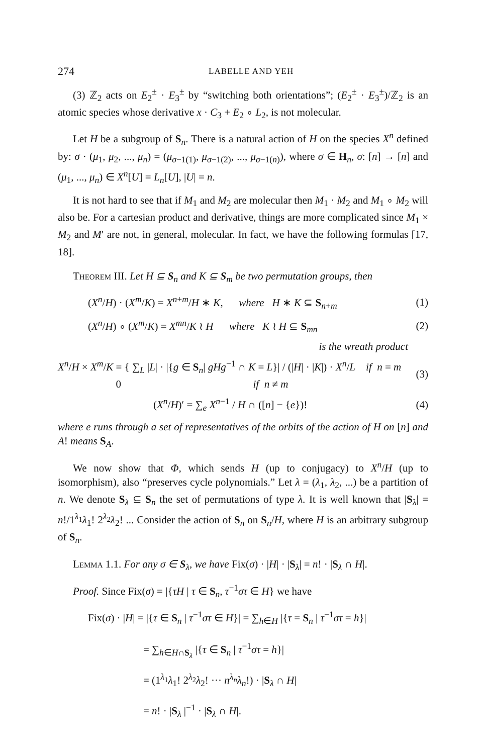274 LABELLE AND YEH
(3) ℤ<sub>2</sub> acts on E<sub>2</sub><sup>±</sup> · E<sub>3</sub><sup>±</sup> by “switching both orientations”; (E<sub>2</sub><sup>±</sup> · E<sub>3</sub><sup>±</sup>)/ℤ<sub>2</sub> is an atomic species whose derivative x · C<sub>3</sub> + E<sub>2</sub> ∘ L<sub>2</sub>, is not molecular.
Let H be a subgroup of S<sub>n</sub>. There is a natural action of H on the species X<sup>n</sup> defined by: σ · (μ<sub>1</sub>, μ<sub>2</sub>, ..., μ<sub>n</sub>) = (μ<sub>σ−1(1)</sub>, μ<sub>σ−1(2)</sub>, ..., μ<sub>σ−1(n)</sub>), where σ ∈ H<sub>n</sub>, σ: [n] → [n] and (μ<sub>1</sub>, ..., μ<sub>n</sub>) ∈ X<sup>n</sup>[U] = L<sub>n</sub>[U], |U| = n.
It is not hard to see that if M<sub>1</sub> and M<sub>2</sub> are molecular then M<sub>1</sub> · M<sub>2</sub> and M<sub>1</sub> ∘ M<sub>2</sub> will also be. For a cartesian product and derivative, things are more complicated since M<sub>1</sub> × M<sub>2</sub> and M′ are not, in general, molecular. In fact, we have the following formulas [17, 18].
Theorem III. Let H ⊆ S<sub>n</sub> and K ⊆ S<sub>m</sub> be two permutation groups, then
(X<sup>n</sup>/H) · (X<sup>m</sup>/K) = X<sup>n+m</sup>/H ∗ K, where H ∗ K ⊆ S<sub>n+m</sub> (1)
(X<sup>n</sup>/H) ∘ (X<sup>m</sup>/K) = X<sup>mn</sup>/K ≀ H where K ≀ H ⊆ S<sub>mn</sub> (2)
is the wreath product
X<sup>n</sup>/H × X<sup>m</sup>/K = { ∑<sub>L</sub> |L| · |{g ∈ S<sub>n</sub>| gHg<sup>−1</sup> ∩ K = L}| / (|H| · |K|) · X<sup>n</sup>/L if n = m
0 if n ≠ m (3)
(X<sup>n</sup>/H)′ = ∑<sub>e</sub> X<sup>n−1</sup> / H ∩ ([n] − {e})! (4)
where e runs through a set of representatives of the orbits of the action of H on [n] and A! means S<sub>A</sub>.
We now show that Φ, which sends H (up to conjugacy) to X<sup>n</sup>/H (up to isomorphism), also “preserves cycle polynomials.” Let λ = (λ<sub>1</sub>, λ<sub>2</sub>, ...) be a partition of n. We denote S<sub>λ</sub> ⊆ S<sub>n</sub> the set of permutations of type λ. It is well known that |S<sub>λ</sub>| = n!/1<sup>λ<sub>1</sub></sup>λ<sub>1</sub>! 2<sup>λ<sub>2</sub></sup>λ<sub>2</sub>! ... Consider the action of S<sub>n</sub> on S<sub>n</sub>/H, where H is an arbitrary subgroup of S<sub>n</sub>.
Lemma 1.1. For any σ ∈ S<sub>λ</sub>, we have Fix(σ) · |H| · |S<sub>λ</sub>| = n! · |S<sub>λ</sub> ∩ H|.
Proof. Since Fix(σ) = |{τH | τ ∈ S<sub>n</sub>, τ<sup>−1</sup>στ ∈ H} we have
Fix(σ) · |H| = |{τ ∈ S<sub>n</sub> | τ<sup>−1</sup>στ ∈ H}| = ∑<sub>h∈H</sub> |{τ = S<sub>n</sub> | τ<sup>−1</sup>στ = h}|
= ∑<sub>h∈H∩S<sub>λ</sub></sub> |{τ ∈ S<sub>n</sub> | τ<sup>−1</sup>στ = h}|
= (1<sup>λ<sub>1</sub></sup>λ<sub>1</sub>! 2<sup>λ<sub>2</sub></sup>λ<sub>2</sub>! ··· n<sup>λ<sub>n</sub></sup>λ<sub>n</sub>!) · |S<sub>λ</sub> ∩ H|
= n! · |S<sub>λ</sub> |<sup>−1</sup> · |S<sub>λ</sub> ∩ H|.